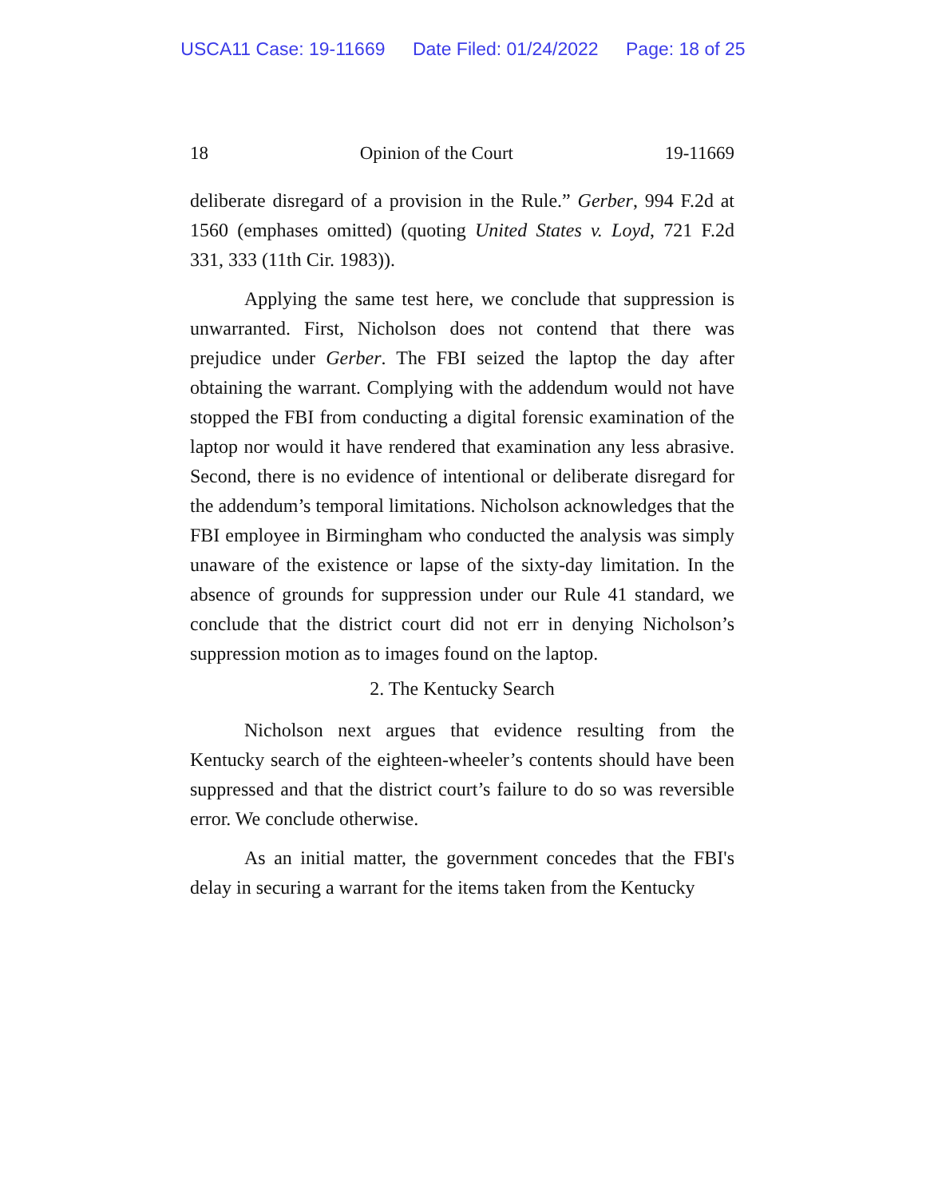USCA11 Case: 19-11669 Date Filed: 01/24/2022 Page: 18 of 25
18 Opinion of the Court 19-11669
deliberate disregard of a provision in the Rule.” Gerber, 994 F.2d at 1560 (emphases omitted) (quoting United States v. Loyd, 721 F.2d 331, 333 (11th Cir. 1983)).
Applying the same test here, we conclude that suppression is unwarranted. First, Nicholson does not contend that there was prejudice under Gerber. The FBI seized the laptop the day after obtaining the warrant. Complying with the addendum would not have stopped the FBI from conducting a digital forensic examination of the laptop nor would it have rendered that examination any less abrasive. Second, there is no evidence of intentional or deliberate disregard for the addendum’s temporal limitations. Nicholson acknowledges that the FBI employee in Birmingham who conducted the analysis was simply unaware of the existence or lapse of the sixty-day limitation. In the absence of grounds for suppression under our Rule 41 standard, we conclude that the district court did not err in denying Nicholson’s suppression motion as to images found on the laptop.
2. The Kentucky Search
Nicholson next argues that evidence resulting from the Kentucky search of the eighteen-wheeler’s contents should have been suppressed and that the district court’s failure to do so was reversible error. We conclude otherwise.
As an initial matter, the government concedes that the FBI's delay in securing a warrant for the items taken from the Kentucky